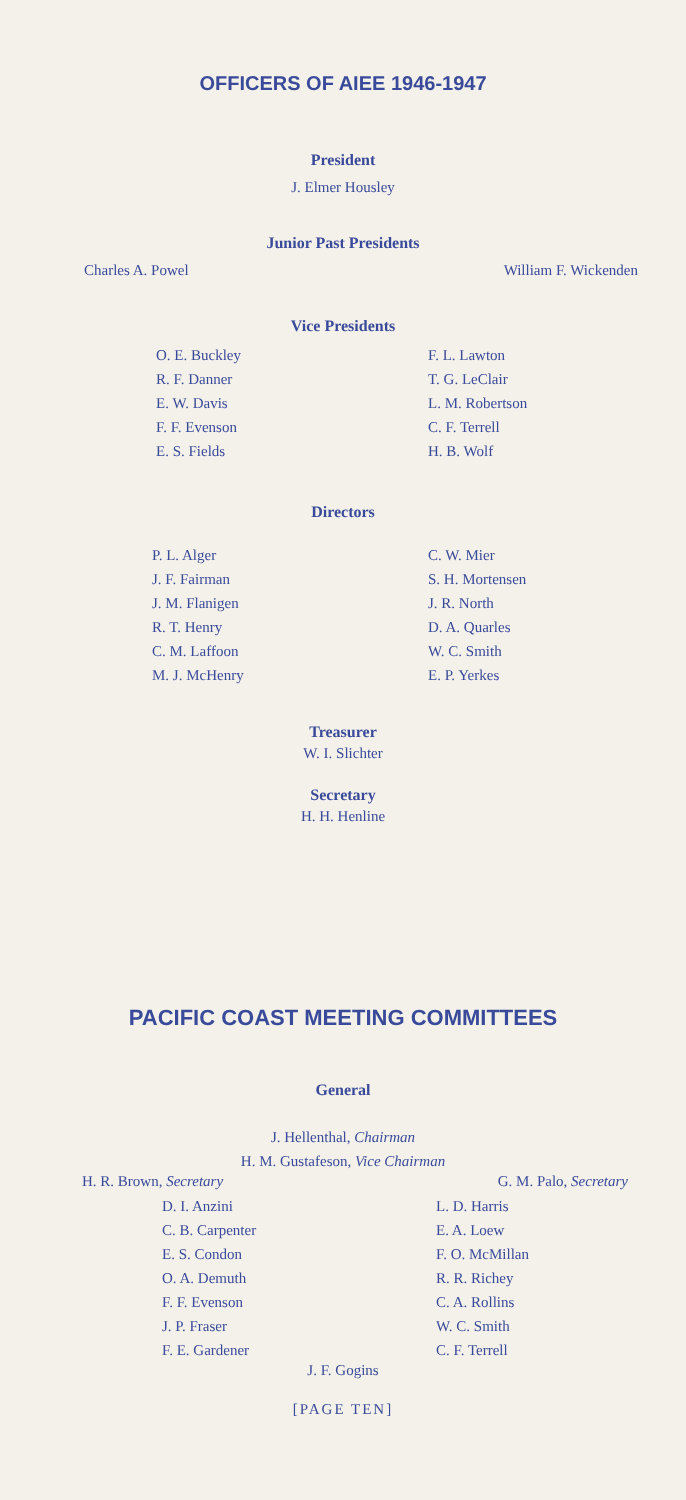OFFICERS OF AIEE 1946-1947
President
J. Elmer Housley
Junior Past Presidents
Charles A. Powel William F. Wickenden
Vice Presidents
O. E. Buckley
R. F. Danner
E. W. Davis
F. F. Evenson
E. S. Fields
F. L. Lawton
T. G. LeClair
L. M. Robertson
C. F. Terrell
H. B. Wolf
Directors
P. L. Alger
J. F. Fairman
J. M. Flanigen
R. T. Henry
C. M. Laffoon
M. J. McHenry
C. W. Mier
S. H. Mortensen
J. R. North
D. A. Quarles
W. C. Smith
E. P. Yerkes
Treasurer
W. I. Slichter
Secretary
H. H. Henline
PACIFIC COAST MEETING COMMITTEES
General
J. Hellenthal, Chairman
H. M. Gustafeson, Vice Chairman
H. R. Brown, Secretary G. M. Palo, Secretary
D. I. Anzini
C. B. Carpenter
E. S. Condon
O. A. Demuth
F. F. Evenson
J. P. Fraser
F. E. Gardener
L. D. Harris
E. A. Loew
F. O. McMillan
R. R. Richey
C. A. Rollins
W. C. Smith
C. F. Terrell
J. F. Gogins
[PAGE TEN]